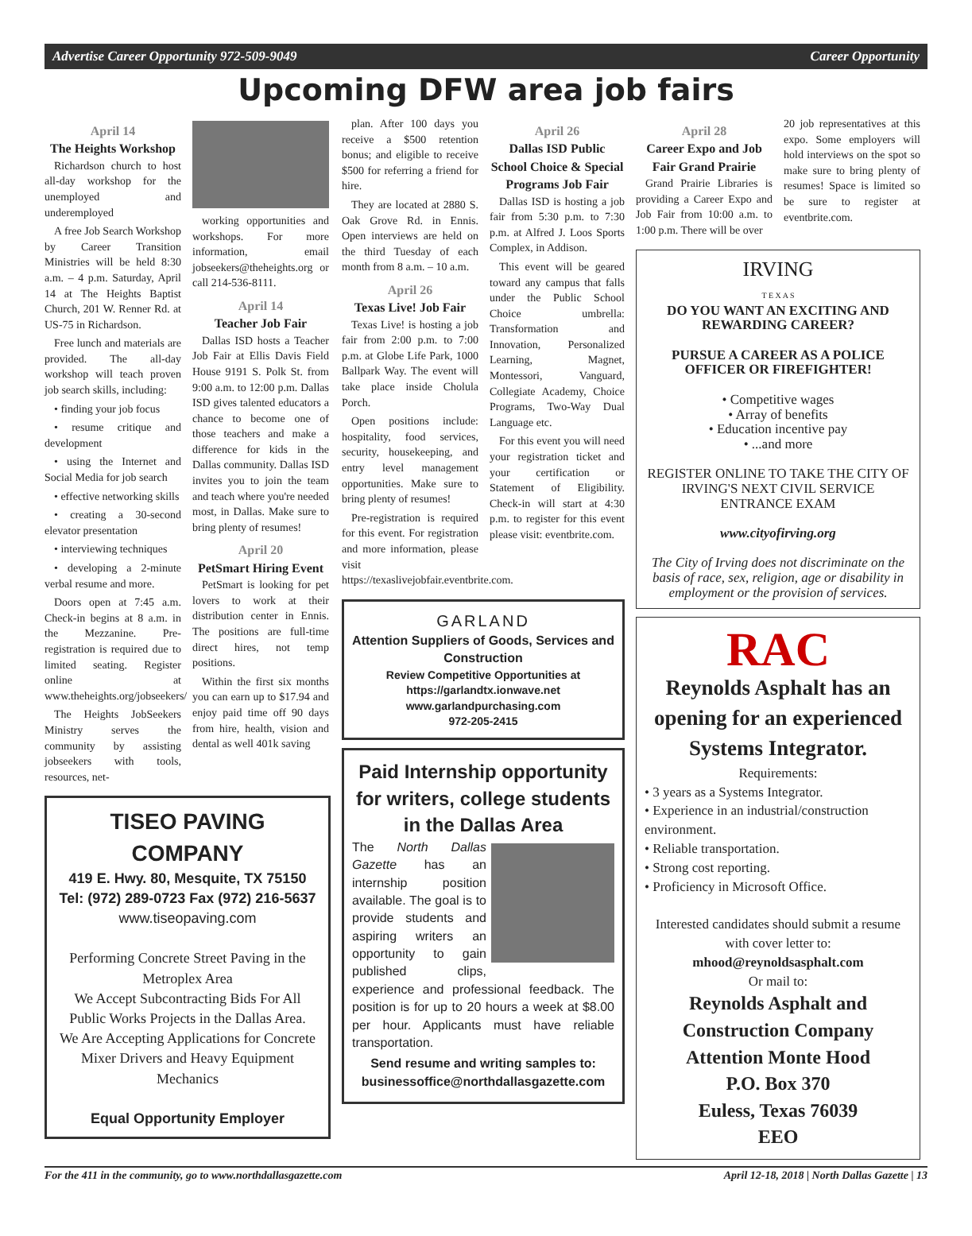Advertise Career Opportunity 972-509-9049 Career Opportunity
Upcoming DFW area job fairs
April 14
The Heights Workshop
Richardson church to host all-day workshop for the unemployed and underemployed
A free Job Search Workshop by Career Transition Ministries will be held 8:30 a.m. – 4 p.m. Saturday, April 14 at The Heights Baptist Church, 201 W. Renner Rd. at US-75 in Richardson.
Free lunch and materials are provided. The all-day workshop will teach proven job search skills, including:
• finding your job focus
• resume critique and development
• using the Internet and Social Media for job search
• effective networking skills
• creating a 30-second elevator presentation
• interviewing techniques
• developing a 2-minute verbal resume and more.
Doors open at 7:45 a.m. Check-in begins at 8 a.m. in the Mezzanine. Pre-registration is required due to limited seating. Register online at www.theheights.org/jobseekers/
The Heights JobSeekers Ministry serves the community by assisting jobseekers with tools, resources, net-
working opportunities and workshops. For more information, email jobseekers@theheights.org or call 214-536-8111.
April 14
Teacher Job Fair
Dallas ISD hosts a Teacher Job Fair at Ellis Davis Field House 9191 S. Polk St. from 9:00 a.m. to 12:00 p.m. Dallas ISD gives talented educators a chance to become one of those teachers and make a difference for kids in the Dallas community. Dallas ISD invites you to join the team and teach where you're needed most, in Dallas. Make sure to bring plenty of resumes!
April 20
PetSmart Hiring Event
PetSmart is looking for pet lovers to work at their distribution center in Ennis. The positions are full-time direct hires, not temp positions.
Within the first six months you can earn up to $17.94 and enjoy paid time off 90 days from hire, health, vision and dental as well 401k saving
TISEO PAVING COMPANY
419 E. Hwy. 80, Mesquite, TX 75150
Tel: (972) 289-0723 Fax (972) 216-5637
www.tiseopaving.com
Performing Concrete Street Paving in the Metroplex Area
We Accept Subcontracting Bids For All Public Works Projects in the Dallas Area.
We Are Accepting Applications for Concrete Mixer Drivers and Heavy Equipment Mechanics
Equal Opportunity Employer
plan. After 100 days you receive a $500 retention bonus; and eligible to receive $500 for referring a friend for hire.
They are located at 2880 S. Oak Grove Rd. in Ennis. Open interviews are held on the third Tuesday of each month from 8 a.m. – 10 a.m.
April 26
Texas Live! Job Fair
Texas Live! is hosting a job fair from 2:00 p.m. to 7:00 p.m. at Globe Life Park, 1000 Ballpark Way. The event will take place inside Cholula Porch.
Open positions include: hospitality, food services, security, housekeeping, and entry level management opportunities. Make sure to bring plenty of resumes!
Pre-registration is required for this event. For registration and more information, please visit https://texaslivejobfair.eventbrite.com.
April 26
Dallas ISD Public School Choice & Special Programs Job Fair
Dallas ISD is hosting a job fair from 5:30 p.m. to 7:30 p.m. at Alfred J. Loos Sports Complex, in Addison.
This event will be geared toward any campus that falls under the Public School Choice umbrella: Transformation and Innovation, Personalized Learning, Magnet, Montessori, Vanguard, Collegiate Academy, Choice Programs, Two-Way Dual Language etc.
For this event you will need your registration ticket and your certification or Statement of Eligibility. Check-in will start at 4:30 p.m. to register for this event please visit: eventbrite.com.
GARLAND
Attention Suppliers of Goods, Services and Construction
Review Competitive Opportunities at https://garlandtx.ionwave.net
www.garlandpurchasing.com
972-205-2415
Paid Internship opportunity for writers, college students in the Dallas Area
The North Dallas Gazette has an internship position available. The goal is to provide students and aspiring writers an opportunity to gain published clips, experience and professional feedback. The position is for up to 20 hours a week at $8.00 per hour. Applicants must have reliable transportation.
Send resume and writing samples to: businessoffice@northdallasgazette.com
April 28
Career Expo and Job Fair Grand Prairie
Grand Prairie Libraries is providing a Career Expo and Job Fair from 10:00 a.m. to 1:00 p.m. There will be over
20 job representatives at this expo. Some employers will hold interviews on the spot so make sure to bring plenty of resumes! Space is limited so be sure to register at eventbrite.com.
IRVING
T E X A S
DO YOU WANT AN EXCITING AND REWARDING CAREER?
PURSUE A CAREER AS A POLICE OFFICER OR FIREFIGHTER!
• Competitive wages
• Array of benefits
• Education incentive pay
• ...and more
REGISTER ONLINE TO TAKE THE CITY OF IRVING'S NEXT CIVIL SERVICE ENTRANCE EXAM
www.cityofirving.org
The City of Irving does not discriminate on the basis of race, sex, religion, age or disability in employment or the provision of services.
RAC
Reynolds Asphalt has an opening for an experienced Systems Integrator.
Requirements:
• 3 years as a Systems Integrator.
• Experience in an industrial/construction environment.
• Reliable transportation.
• Strong cost reporting.
• Proficiency in Microsoft Office.
Interested candidates should submit a resume with cover letter to:
mhood@reynoldsasphalt.com
Or mail to:
Reynolds Asphalt and Construction Company
Attention Monte Hood
P.O. Box 370
Euless, Texas 76039
EEO
For the 411 in the community, go to www.northdallasgazette.com April 12-18, 2018 | North Dallas Gazette | 13